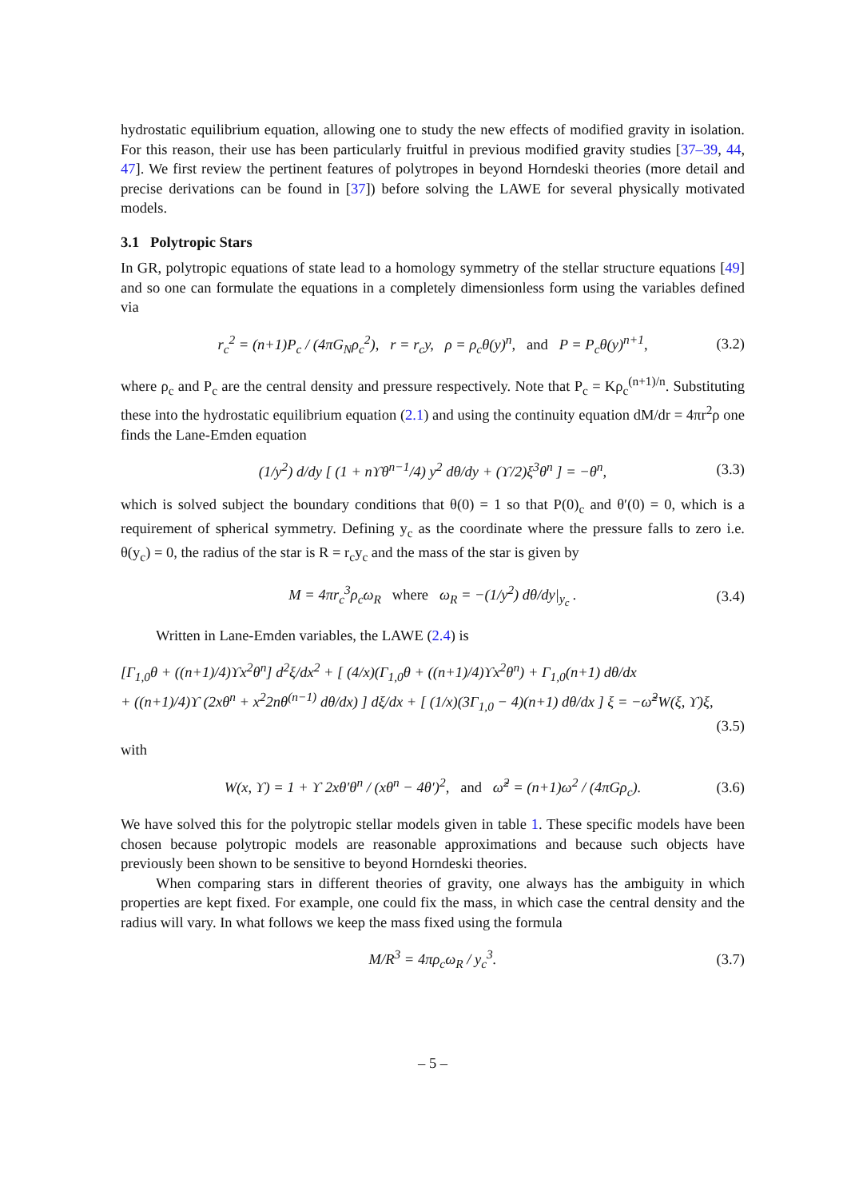hydrostatic equilibrium equation, allowing one to study the new effects of modified gravity in isolation. For this reason, their use has been particularly fruitful in previous modified gravity studies [37–39, 44, 47]. We first review the pertinent features of polytropes in beyond Horndeski theories (more detail and precise derivations can be found in [37]) before solving the LAWE for several physically motivated models.
3.1 Polytropic Stars
In GR, polytropic equations of state lead to a homology symmetry of the stellar structure equations [49] and so one can formulate the equations in a completely dimensionless form using the variables defined via
r<sub>c</sub><sup>2</sup> = (n+1)P<sub>c</sub> / (4πG<sub>N</sub>ρ<sub>c</sub><sup>2</sup>), r = r<sub>c</sub>y, ρ = ρ<sub>c</sub>θ(y)<sup>n</sup>, and P = P<sub>c</sub>θ(y)<sup>n+1</sup>, (3.2)
where ρ<sub>c</sub> and P<sub>c</sub> are the central density and pressure respectively. Note that P<sub>c</sub> = Kρ<sub>c</sub><sup>(n+1)/n</sup>. Substituting these into the hydrostatic equilibrium equation (2.1) and using the continuity equation dM/dr = 4πr<sup>2</sup>ρ one finds the Lane-Emden equation
(1/y<sup>2</sup>) d/dy [ (1 + nϒθ<sup>n−1</sup>/4) y<sup>2</sup> dθ/dy + (ϒ/2)ξ<sup>3</sup>θ<sup>n</sup> ] = −θ<sup>n</sup>, (3.3)
which is solved subject the boundary conditions that θ(0) = 1 so that P(0)<sub>c</sub> and θ′(0) = 0, which is a requirement of spherical symmetry. Defining y<sub>c</sub> as the coordinate where the pressure falls to zero i.e. θ(y<sub>c</sub>) = 0, the radius of the star is R = r<sub>c</sub>y<sub>c</sub> and the mass of the star is given by
M = 4πr<sub>c</sub><sup>3</sup>ρ<sub>c</sub>ω<sub>R</sub> where ω<sub>R</sub> = −(1/y<sup>2</sup>) dθ/dy|<sub>y<sub>c</sub></sub> . (3.4)
Written in Lane-Emden variables, the LAWE (2.4) is
[Γ<sub>1,0</sub>θ + ((n+1)/4)ϒx<sup>2</sup>θ<sup>n</sup>] d<sup>2</sup>ξ/dx<sup>2</sup> + [ (4/x)(Γ<sub>1,0</sub>θ + ((n+1)/4)ϒx<sup>2</sup>θ<sup>n</sup>) + Γ<sub>1,0</sub>(n+1) dθ/dx
+ ((n+1)/4)ϒ (2xθ<sup>n</sup> + x<sup>2</sup>2nθ<sup>(n−1)</sup> dθ/dx) ] dξ/dx + [ (1/x)(3Γ<sub>1,0</sub> − 4)(n+1) dθ/dx ] ξ = −ω̃<sup>2</sup>W(ξ, ϒ)ξ,
(3.5)
with
W(x, ϒ) = 1 + ϒ 2xθ′θ<sup>n</sup> / (xθ<sup>n</sup> − 4θ′)<sup>2</sup>, and ω̃<sup>2</sup> = (n+1)ω<sup>2</sup> / (4πGρ<sub>c</sub>). (3.6)
We have solved this for the polytropic stellar models given in table 1. These specific models have been chosen because polytropic models are reasonable approximations and because such objects have previously been shown to be sensitive to beyond Horndeski theories.
When comparing stars in different theories of gravity, one always has the ambiguity in which properties are kept fixed. For example, one could fix the mass, in which case the central density and the radius will vary. In what follows we keep the mass fixed using the formula
M/R<sup>3</sup> = 4πρ<sub>c</sub>ω<sub>R</sub> / y<sub>c</sub><sup>3</sup>. (3.7)
– 5 –